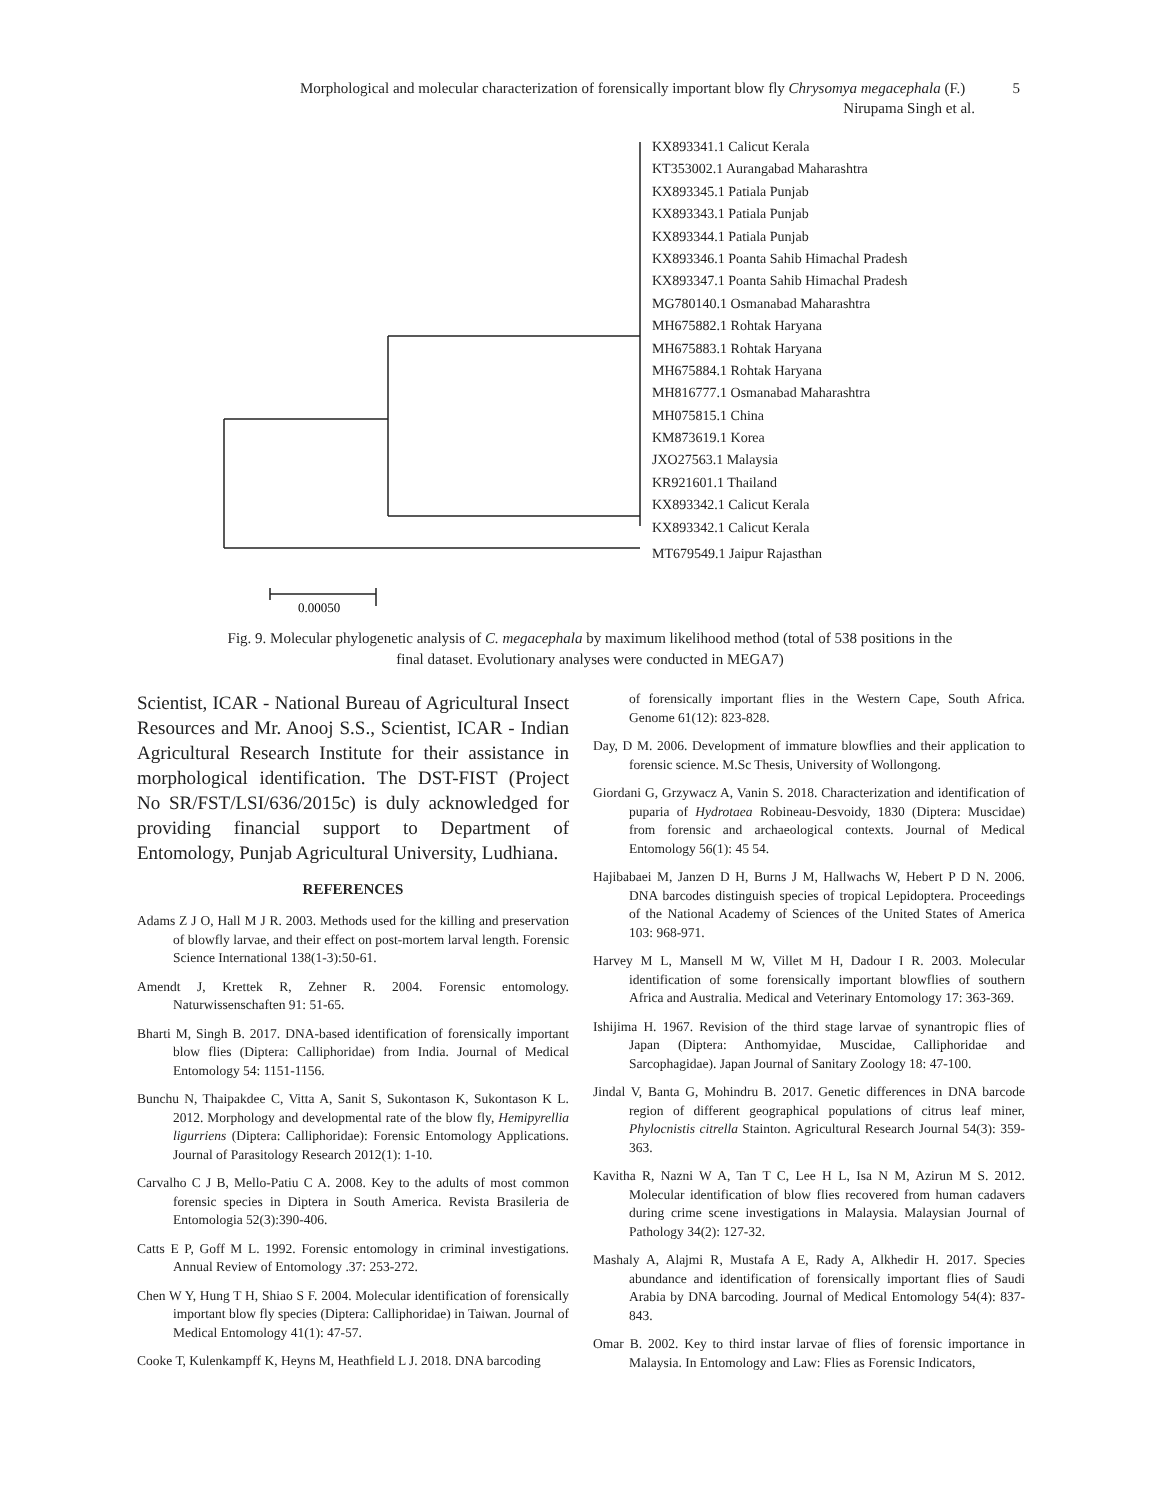Morphological and molecular characterization of forensically important blow fly Chrysomya megacephala (F.) 5
Nirupama Singh et al.
0.00050
KX893341.1 Calicut Kerala
KT353002.1 Aurangabad Maharashtra
KX893345.1 Patiala Punjab
KX893343.1 Patiala Punjab
KX893344.1 Patiala Punjab
KX893346.1 Poanta Sahib Himachal Pradesh
KX893347.1 Poanta Sahib Himachal Pradesh
MG780140.1 Osmanabad Maharashtra
MH675882.1 Rohtak Haryana
MH675883.1 Rohtak Haryana
MH675884.1 Rohtak Haryana
MH816777.1 Osmanabad Maharashtra
MH075815.1 China
KM873619.1 Korea
JXO27563.1 Malaysia
KR921601.1 Thailand
KX893342.1 Calicut Kerala
KX893342.1 Calicut Kerala
MT679549.1 Jaipur Rajasthan
Fig. 9. Molecular phylogenetic analysis of C. megacephala by maximum likelihood method (total of 538 positions in the final dataset. Evolutionary analyses were conducted in MEGA7)
Scientist, ICAR - National Bureau of Agricultural Insect Resources and Mr. Anooj S.S., Scientist, ICAR - Indian Agricultural Research Institute for their assistance in morphological identification. The DST-FIST (Project No SR/FST/LSI/636/2015c) is duly acknowledged for providing financial support to Department of Entomology, Punjab Agricultural University, Ludhiana.
REFERENCES
Adams Z J O, Hall M J R. 2003. Methods used for the killing and preservation of blowfly larvae, and their effect on post-mortem larval length. Forensic Science International 138(1-3):50-61.
Amendt J, Krettek R, Zehner R. 2004. Forensic entomology. Naturwissenschaften 91: 51-65.
Bharti M, Singh B. 2017. DNA-based identification of forensically important blow flies (Diptera: Calliphoridae) from India. Journal of Medical Entomology 54: 1151-1156.
Bunchu N, Thaipakdee C, Vitta A, Sanit S, Sukontason K, Sukontason K L. 2012. Morphology and developmental rate of the blow fly, Hemipyrellia ligurriens (Diptera: Calliphoridae): Forensic Entomology Applications. Journal of Parasitology Research 2012(1): 1-10.
Carvalho C J B, Mello-Patiu C A. 2008. Key to the adults of most common forensic species in Diptera in South America. Revista Brasileria de Entomologia 52(3):390-406.
Catts E P, Goff M L. 1992. Forensic entomology in criminal investigations. Annual Review of Entomology .37: 253-272.
Chen W Y, Hung T H, Shiao S F. 2004. Molecular identification of forensically important blow fly species (Diptera: Calliphoridae) in Taiwan. Journal of Medical Entomology 41(1): 47-57.
Cooke T, Kulenkampff K, Heyns M, Heathfield L J. 2018. DNA barcoding
of forensically important flies in the Western Cape, South Africa. Genome 61(12): 823-828.
Day, D M. 2006. Development of immature blowflies and their application to forensic science. M.Sc Thesis, University of Wollongong.
Giordani G, Grzywacz A, Vanin S. 2018. Characterization and identification of puparia of Hydrotaea Robineau-Desvoidy, 1830 (Diptera: Muscidae) from forensic and archaeological contexts. Journal of Medical Entomology 56(1): 45 54.
Hajibabaei M, Janzen D H, Burns J M, Hallwachs W, Hebert P D N. 2006. DNA barcodes distinguish species of tropical Lepidoptera. Proceedings of the National Academy of Sciences of the United States of America 103: 968-971.
Harvey M L, Mansell M W, Villet M H, Dadour I R. 2003. Molecular identification of some forensically important blowflies of southern Africa and Australia. Medical and Veterinary Entomology 17: 363-369.
Ishijima H. 1967. Revision of the third stage larvae of synantropic flies of Japan (Diptera: Anthomyidae, Muscidae, Calliphoridae and Sarcophagidae). Japan Journal of Sanitary Zoology 18: 47-100.
Jindal V, Banta G, Mohindru B. 2017. Genetic differences in DNA barcode region of different geographical populations of citrus leaf miner, Phylocnistis citrella Stainton. Agricultural Research Journal 54(3): 359-363.
Kavitha R, Nazni W A, Tan T C, Lee H L, Isa N M, Azirun M S. 2012. Molecular identification of blow flies recovered from human cadavers during crime scene investigations in Malaysia. Malaysian Journal of Pathology 34(2): 127-32.
Mashaly A, Alajmi R, Mustafa A E, Rady A, Alkhedir H. 2017. Species abundance and identification of forensically important flies of Saudi Arabia by DNA barcoding. Journal of Medical Entomology 54(4): 837-843.
Omar B. 2002. Key to third instar larvae of flies of forensic importance in Malaysia. In Entomology and Law: Flies as Forensic Indicators,